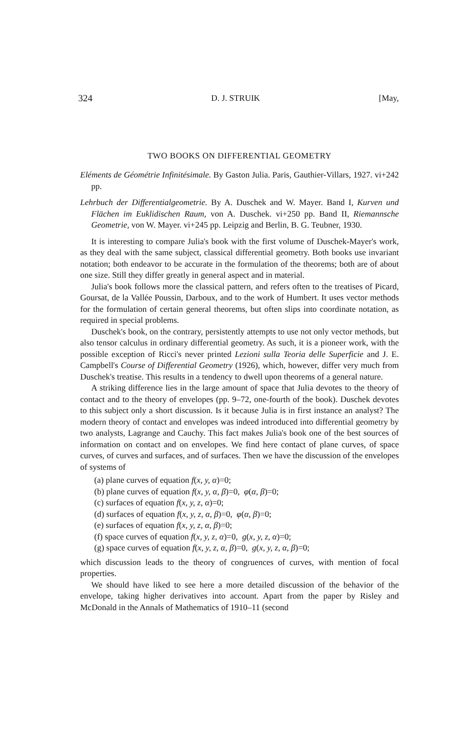324 D. J. STRUIK [May,
TWO BOOKS ON DIFFERENTIAL GEOMETRY
Eléments de Géométrie Infinitésimale. By Gaston Julia. Paris, Gauthier-Villars, 1927. vi+242 pp.
Lehrbuch der Differentialgeometrie. By A. Duschek and W. Mayer. Band I, Kurven und Flächen im Euklidischen Raum, von A. Duschek. vi+250 pp. Band II, Riemannsche Geometrie, von W. Mayer. vi+245 pp. Leipzig and Berlin, B. G. Teubner, 1930.
It is interesting to compare Julia's book with the first volume of Duschek-Mayer's work, as they deal with the same subject, classical differential geometry. Both books use invariant notation; both endeavor to be accurate in the formulation of the theorems; both are of about one size. Still they differ greatly in general aspect and in material.
Julia's book follows more the classical pattern, and refers often to the treatises of Picard, Goursat, de la Vallée Poussin, Darboux, and to the work of Humbert. It uses vector methods for the formulation of certain general theorems, but often slips into coordinate notation, as required in special problems.
Duschek's book, on the contrary, persistently attempts to use not only vector methods, but also tensor calculus in ordinary differential geometry. As such, it is a pioneer work, with the possible exception of Ricci's never printed Lezioni sulla Teoria delle Superficie and J. E. Campbell's Course of Differential Geometry (1926), which, however, differ very much from Duschek's treatise. This results in a tendency to dwell upon theorems of a general nature.
A striking difference lies in the large amount of space that Julia devotes to the theory of contact and to the theory of envelopes (pp. 9–72, one-fourth of the book). Duschek devotes to this subject only a short discussion. Is it because Julia is in first instance an analyst? The modern theory of contact and envelopes was indeed introduced into differential geometry by two analysts, Lagrange and Cauchy. This fact makes Julia's book one of the best sources of information on contact and on envelopes. We find here contact of plane curves, of space curves, of curves and surfaces, and of surfaces. Then we have the discussion of the envelopes of systems of
(a) plane curves of equation f(x, y, α)=0;
(b) plane curves of equation f(x, y, α, β)=0, φ(α, β)=0;
(c) surfaces of equation f(x, y, z, α)=0;
(d) surfaces of equation f(x, y, z, α, β)=0, φ(α, β)=0;
(e) surfaces of equation f(x, y, z, α, β)=0;
(f) space curves of equation f(x, y, z, α)=0, g(x, y, z, α)=0;
(g) space curves of equation f(x, y, z, α, β)=0, g(x, y, z, α, β)=0;
which discussion leads to the theory of congruences of curves, with mention of focal properties.
We should have liked to see here a more detailed discussion of the behavior of the envelope, taking higher derivatives into account. Apart from the paper by Risley and McDonald in the Annals of Mathematics of 1910–11 (second